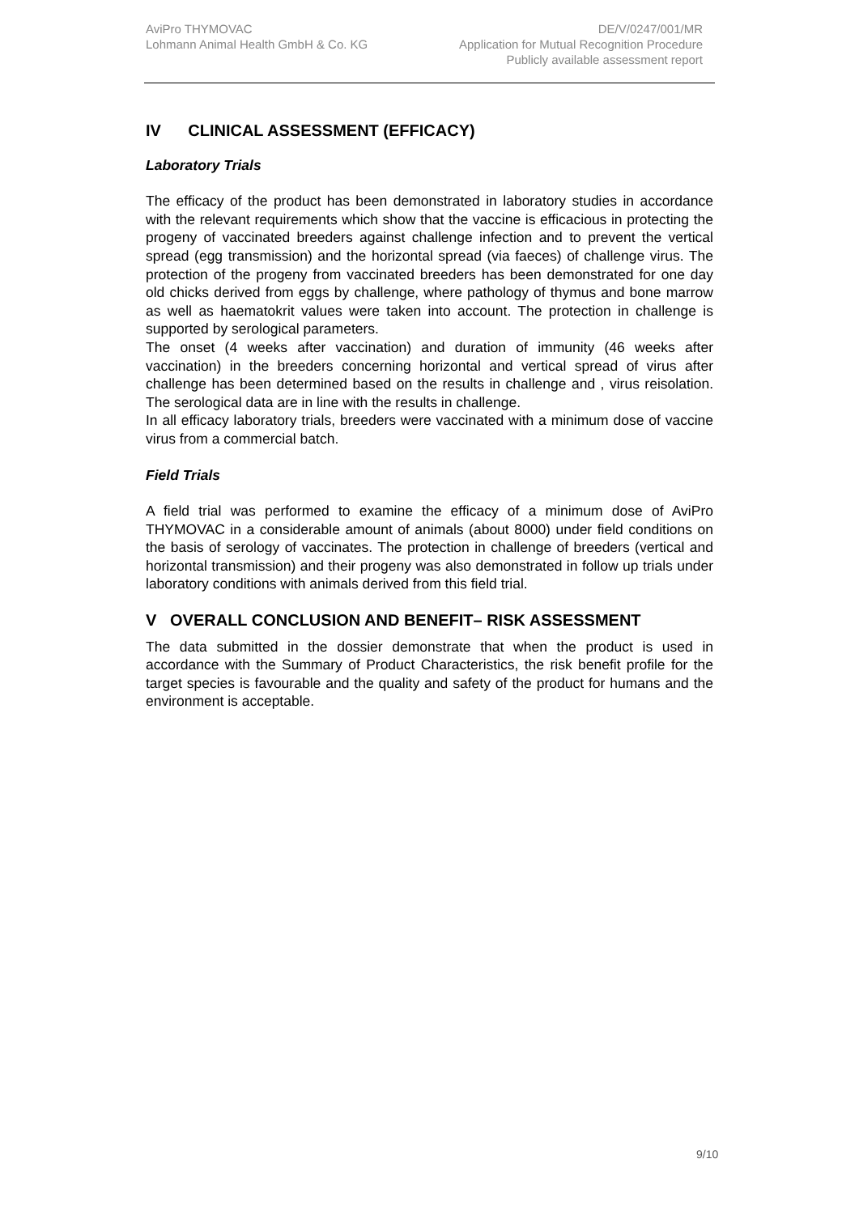AviPro THYMOVAC
Lohmann Animal Health GmbH & Co. KG
DE/V/0247/001/MR
Application for Mutual Recognition Procedure
Publicly available assessment report
IV CLINICAL ASSESSMENT (EFFICACY)
Laboratory Trials
The efficacy of the product has been demonstrated in laboratory studies in accordance with the relevant requirements which show that the vaccine is efficacious in protecting the progeny of vaccinated breeders against challenge infection and to prevent the vertical spread (egg transmission) and the horizontal spread (via faeces) of challenge virus. The protection of the progeny from vaccinated breeders has been demonstrated for one day old chicks derived from eggs by challenge, where pathology of thymus and bone marrow as well as haematokrit values were taken into account. The protection in challenge is supported by serological parameters.
The onset (4 weeks after vaccination) and duration of immunity (46 weeks after vaccination) in the breeders concerning horizontal and vertical spread of virus after challenge has been determined based on the results in challenge and , virus reisolation. The serological data are in line with the results in challenge.
In all efficacy laboratory trials, breeders were vaccinated with a minimum dose of vaccine virus from a commercial batch.
Field Trials
A field trial was performed to examine the efficacy of a minimum dose of AviPro THYMOVAC in a considerable amount of animals (about 8000) under field conditions on the basis of serology of vaccinates. The protection in challenge of breeders (vertical and horizontal transmission) and their progeny was also demonstrated in follow up trials under laboratory conditions with animals derived from this field trial.
V OVERALL CONCLUSION AND BENEFIT– RISK ASSESSMENT
The data submitted in the dossier demonstrate that when the product is used in accordance with the Summary of Product Characteristics, the risk benefit profile for the target species is favourable and the quality and safety of the product for humans and the environment is acceptable.
9/10